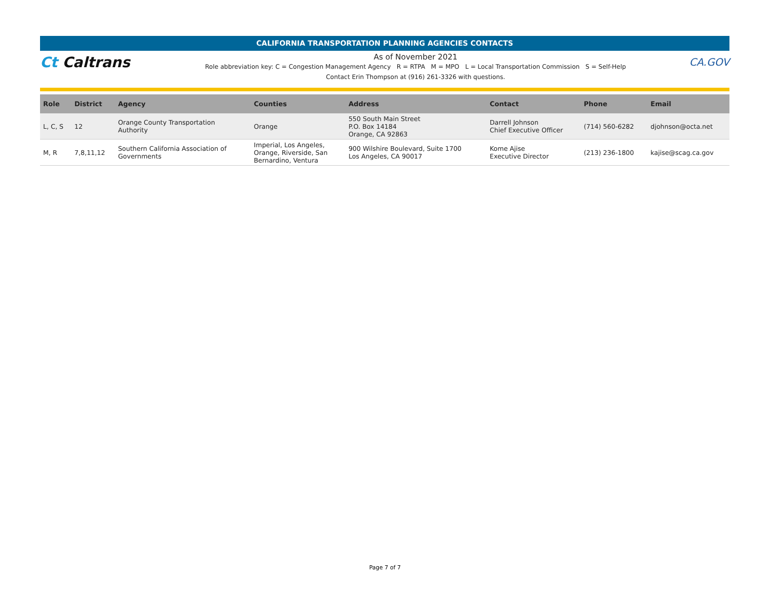CALIFORNIA TRANSPORTATION PLANNING AGENCIES CONTACTS
Ct Caltrans
As of November 2021
Role abbreviation key: C = Congestion Management Agency R = RTPA M = MPO L = Local Transportation Commission S = Self-Help
Contact Erin Thompson at (916) 261-3326 with questions.
CA.GOV
| Role | District | Agency | Counties | Address | Contact | Phone | Email |
| --- | --- | --- | --- | --- | --- | --- | --- |
| L, C, S | 12 | Orange County Transportation Authority | Orange | 550 South Main Street P.O. Box 14184 Orange, CA 92863 | Darrell Johnson Chief Executive Officer | (714) 560-6282 | djohnson@octa.net |
| M, R | 7,8,11,12 | Southern California Association of Governments | Imperial, Los Angeles, Orange, Riverside, San Bernardino, Ventura | 900 Wilshire Boulevard, Suite 1700 Los Angeles, CA 90017 | Kome Ajise Executive Director | (213) 236-1800 | kajise@scag.ca.gov |
Page 7 of 7